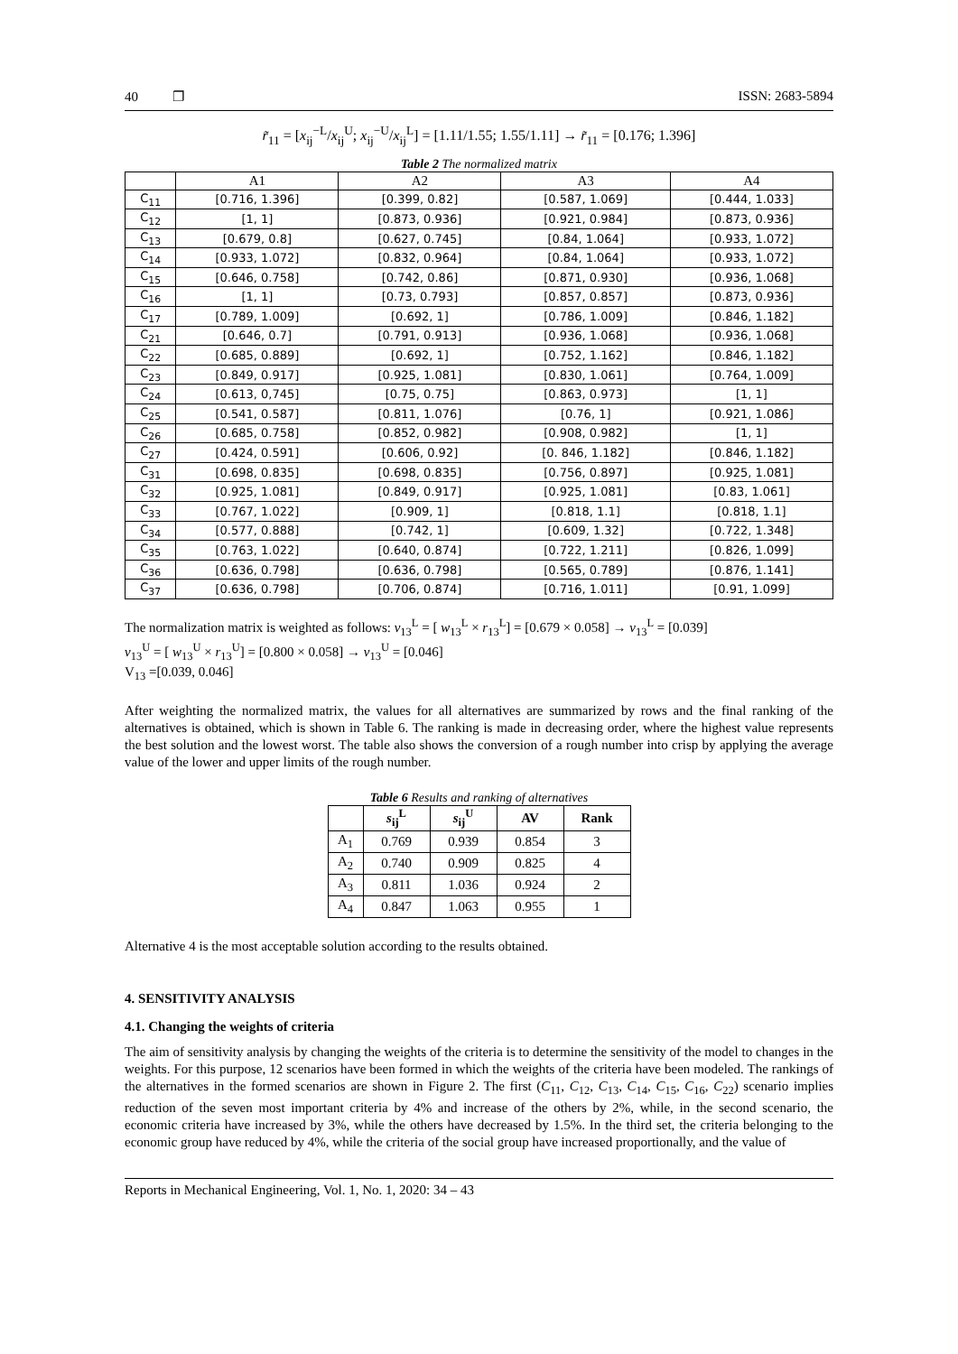40 ❐ ISSN: 2683-5894
r̃<sub>11</sub> = [x<sub>ij</sub><sup>−L</sup>/x<sub>ij</sub><sup>U</sup>; x<sub>ij</sub><sup>−U</sup>/x<sub>ij</sub><sup>L</sup>] = [1.11/1.55; 1.55/1.11] → r̃<sub>11</sub> = [0.176; 1.396]
Table 2 The normalized matrix
| | A1 | A2 | A3 | A4 |
| --- | --- | --- | --- | --- |
| C<sub>11</sub> | [0.716, 1.396] | [0.399, 0.82] | [0.587, 1.069] | [0.444, 1.033] |
| C<sub>12</sub> | [1, 1] | [0.873, 0.936] | [0.921, 0.984] | [0.873, 0.936] |
| C<sub>13</sub> | [0.679, 0.8] | [0.627, 0.745] | [0.84, 1.064] | [0.933, 1.072] |
| C<sub>14</sub> | [0.933, 1.072] | [0.832, 0.964] | [0.84, 1.064] | [0.933, 1.072] |
| C<sub>15</sub> | [0.646, 0.758] | [0.742, 0.86] | [0.871, 0.930] | [0.936, 1.068] |
| C<sub>16</sub> | [1, 1] | [0.73, 0.793] | [0.857, 0.857] | [0.873, 0.936] |
| C<sub>17</sub> | [0.789, 1.009] | [0.692, 1] | [0.786, 1.009] | [0.846, 1.182] |
| C<sub>21</sub> | [0.646, 0.7] | [0.791, 0.913] | [0.936, 1.068] | [0.936, 1.068] |
| C<sub>22</sub> | [0.685, 0.889] | [0.692, 1] | [0.752, 1.162] | [0.846, 1.182] |
| C<sub>23</sub> | [0.849, 0.917] | [0.925, 1.081] | [0.830, 1.061] | [0.764, 1.009] |
| C<sub>24</sub> | [0.613, 0,745] | [0.75, 0.75] | [0.863, 0.973] | [1, 1] |
| C<sub>25</sub> | [0.541, 0.587] | [0.811, 1.076] | [0.76, 1] | [0.921, 1.086] |
| C<sub>26</sub> | [0.685, 0.758] | [0.852, 0.982] | [0.908, 0.982] | [1, 1] |
| C<sub>27</sub> | [0.424, 0.591] | [0.606, 0.92] | [0. 846, 1.182] | [0.846, 1.182] |
| C<sub>31</sub> | [0.698, 0.835] | [0.698, 0.835] | [0.756, 0.897] | [0.925, 1.081] |
| C<sub>32</sub> | [0.925, 1.081] | [0.849, 0.917] | [0.925, 1.081] | [0.83, 1.061] |
| C<sub>33</sub> | [0.767, 1.022] | [0.909, 1] | [0.818, 1.1] | [0.818, 1.1] |
| C<sub>34</sub> | [0.577, 0.888] | [0.742, 1] | [0.609, 1.32] | [0.722, 1.348] |
| C<sub>35</sub> | [0.763, 1.022] | [0.640, 0.874] | [0.722, 1.211] | [0.826, 1.099] |
| C<sub>36</sub> | [0.636, 0.798] | [0.636, 0.798] | [0.565, 0.789] | [0.876, 1.141] |
| C<sub>37</sub> | [0.636, 0.798] | [0.706, 0.874] | [0.716, 1.011] | [0.91, 1.099] |
The normalization matrix is weighted as follows: v<sub>13</sub><sup>L</sup> = [ w<sub>13</sub><sup>L</sup> × r<sub>13</sub><sup>L</sup>] = [0.679 × 0.058] → v<sub>13</sub><sup>L</sup> = [0.039]
v<sub>13</sub><sup>U</sup> = [ w<sub>13</sub><sup>U</sup> × r<sub>13</sub><sup>U</sup>] = [0.800 × 0.058] → v<sub>13</sub><sup>U</sup> = [0.046]
V<sub>13</sub> =[0.039, 0.046]
After weighting the normalized matrix, the values for all alternatives are summarized by rows and the final ranking of the alternatives is obtained, which is shown in Table 6. The ranking is made in decreasing order, where the highest value represents the best solution and the lowest worst. The table also shows the conversion of a rough number into crisp by applying the average value of the lower and upper limits of the rough number.
Table 6 Results and ranking of alternatives
| | s<sub>ij</sub><sup>L</sup> | s<sub>ij</sub><sup>U</sup> | AV | Rank |
| --- | --- | --- | --- | --- |
| A<sub>1</sub> | 0.769 | 0.939 | 0.854 | 3 |
| A<sub>2</sub> | 0.740 | 0.909 | 0.825 | 4 |
| A<sub>3</sub> | 0.811 | 1.036 | 0.924 | 2 |
| A<sub>4</sub> | 0.847 | 1.063 | 0.955 | 1 |
Alternative 4 is the most acceptable solution according to the results obtained.
4. SENSITIVITY ANALYSIS
4.1. Changing the weights of criteria
The aim of sensitivity analysis by changing the weights of the criteria is to determine the sensitivity of the model to changes in the weights. For this purpose, 12 scenarios have been formed in which the weights of the criteria have been modeled. The rankings of the alternatives in the formed scenarios are shown in Figure 2. The first (C<sub>11</sub>, C<sub>12</sub>, C<sub>13</sub>, C<sub>14</sub>, C<sub>15</sub>, C<sub>16</sub>, C<sub>22</sub>) scenario implies reduction of the seven most important criteria by 4% and increase of the others by 2%, while, in the second scenario, the economic criteria have increased by 3%, while the others have decreased by 1.5%. In the third set, the criteria belonging to the economic group have reduced by 4%, while the criteria of the social group have increased proportionally, and the value of
Reports in Mechanical Engineering, Vol. 1, No. 1, 2020: 34 – 43